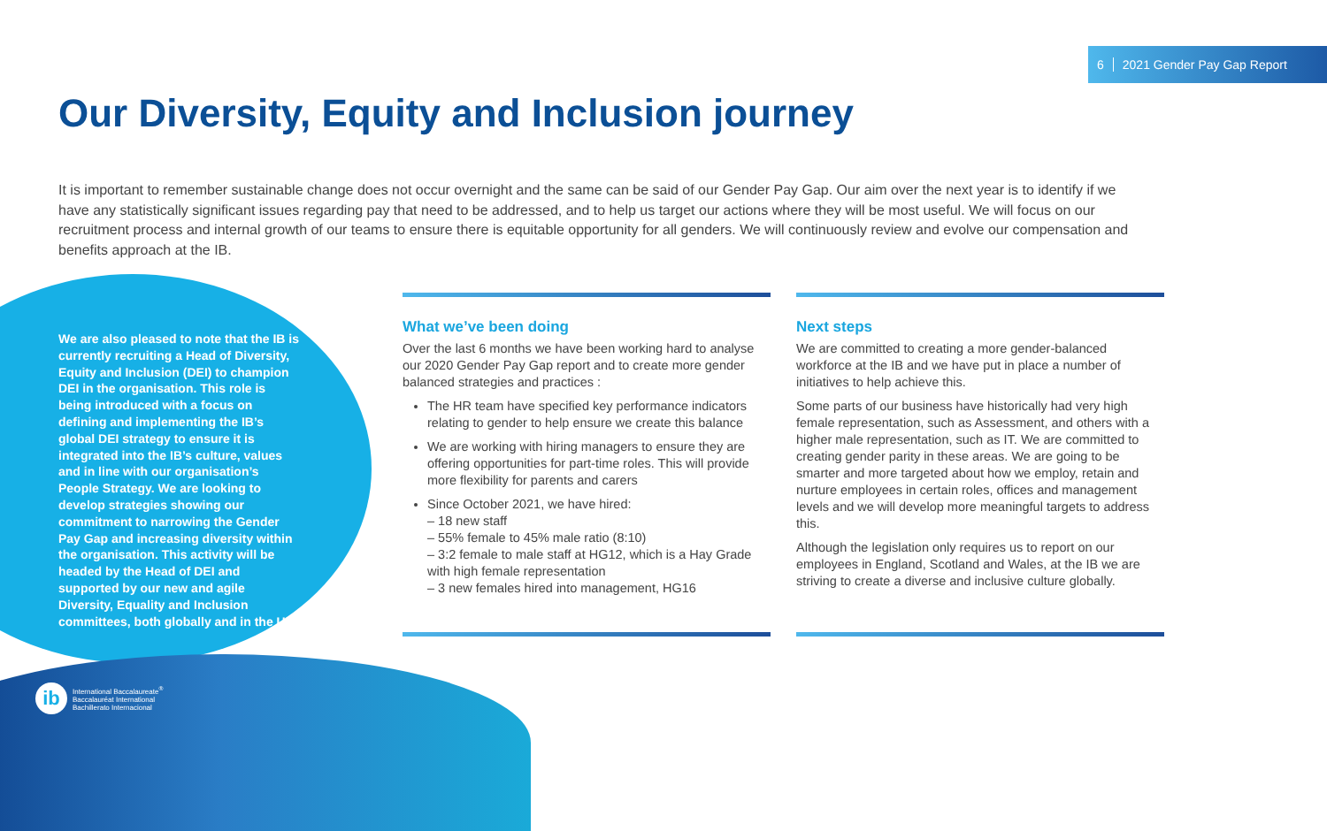6 2021 Gender Pay Gap Report
Our Diversity, Equity and Inclusion journey
It is important to remember sustainable change does not occur overnight and the same can be said of our Gender Pay Gap. Our aim over the next year is to identify if we have any statistically significant issues regarding pay that need to be addressed, and to help us target our actions where they will be most useful. We will focus on our recruitment process and internal growth of our teams to ensure there is equitable opportunity for all genders. We will continuously review and evolve our compensation and benefits approach at the IB.
We are also pleased to note that the IB is currently recruiting a Head of Diversity, Equity and Inclusion (DEI) to champion DEI in the organisation. This role is being introduced with a focus on defining and implementing the IB’s global DEI strategy to ensure it is integrated into the IB’s culture, values and in line with our organisation’s People Strategy. We are looking to develop strategies showing our commitment to narrowing the Gender Pay Gap and increasing diversity within the organisation. This activity will be headed by the Head of DEI and supported by our new and agile Diversity, Equality and Inclusion committees, both globally and in the UK.
What we’ve been doing
Over the last 6 months we have been working hard to analyse our 2020 Gender Pay Gap report and to create more gender balanced strategies and practices :
The HR team have specified key performance indicators relating to gender to help ensure we create this balance
We are working with hiring managers to ensure they are offering opportunities for part-time roles. This will provide more flexibility for parents and carers
Since October 2021, we have hired:
– 18 new staff
– 55% female to 45% male ratio (8:10)
– 3:2 female to male staff at HG12, which is a Hay Grade with high female representation
– 3 new females hired into management, HG16
Next steps
We are committed to creating a more gender-balanced workforce at the IB and we have put in place a number of initiatives to help achieve this.
Some parts of our business have historically had very high female representation, such as Assessment, and others with a higher male representation, such as IT. We are committed to creating gender parity in these areas. We are going to be smarter and more targeted about how we employ, retain and nurture employees in certain roles, offices and management levels and we will develop more meaningful targets to address this.
Although the legislation only requires us to report on our employees in England, Scotland and Wales, at the IB we are striving to create a diverse and inclusive culture globally.
ib
International Baccalaureate<sup>®</sup>
Baccalauréat International
Bachillerato Internacional